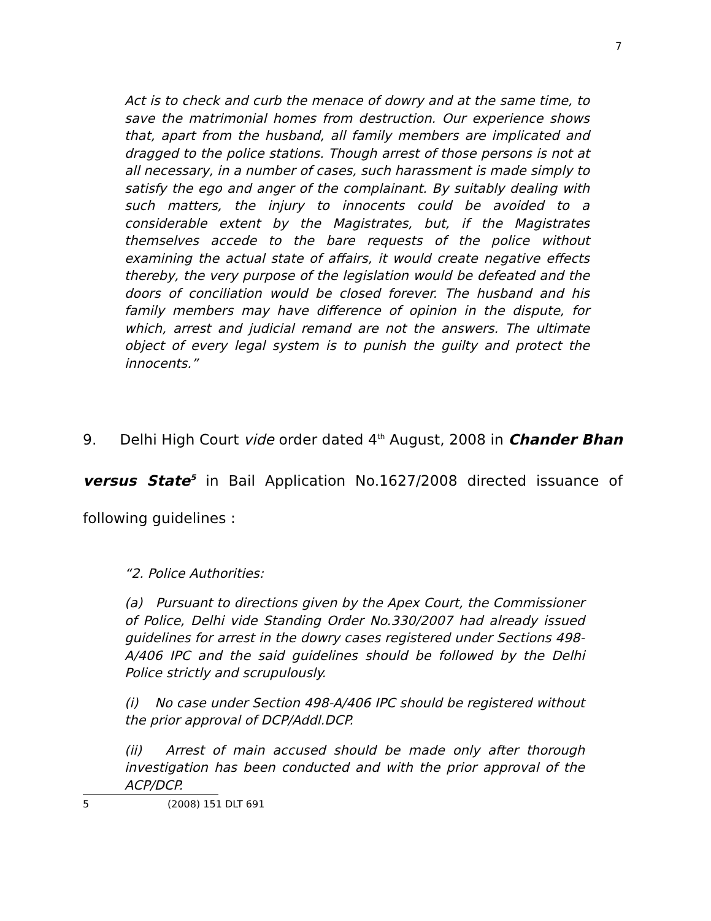7
Act is to check and curb the menace of dowry and at the same time, to save the matrimonial homes from destruction. Our experience shows that, apart from the husband, all family members are implicated and dragged to the police stations. Though arrest of those persons is not at all necessary, in a number of cases, such harassment is made simply to satisfy the ego and anger of the complainant. By suitably dealing with such matters, the injury to innocents could be avoided to a considerable extent by the Magistrates, but, if the Magistrates themselves accede to the bare requests of the police without examining the actual state of affairs, it would create negative effects thereby, the very purpose of the legislation would be defeated and the doors of conciliation would be closed forever. The husband and his family members may have difference of opinion in the dispute, for which, arrest and judicial remand are not the answers. The ultimate object of every legal system is to punish the guilty and protect the innocents.”
9. Delhi High Court vide order dated 4<sup>th</sup> August, 2008 in Chander Bhan versus State<sup>5</sup> in Bail Application No.1627/2008 directed issuance of following guidelines :
“2. Police Authorities:
(a) Pursuant to directions given by the Apex Court, the Commissioner of Police, Delhi vide Standing Order No.330/2007 had already issued guidelines for arrest in the dowry cases registered under Sections 498-A/406 IPC and the said guidelines should be followed by the Delhi Police strictly and scrupulously.
(i) No case under Section 498-A/406 IPC should be registered without the prior approval of DCP/Addl.DCP.
(ii) Arrest of main accused should be made only after thorough investigation has been conducted and with the prior approval of the ACP/DCP.
5 (2008) 151 DLT 691